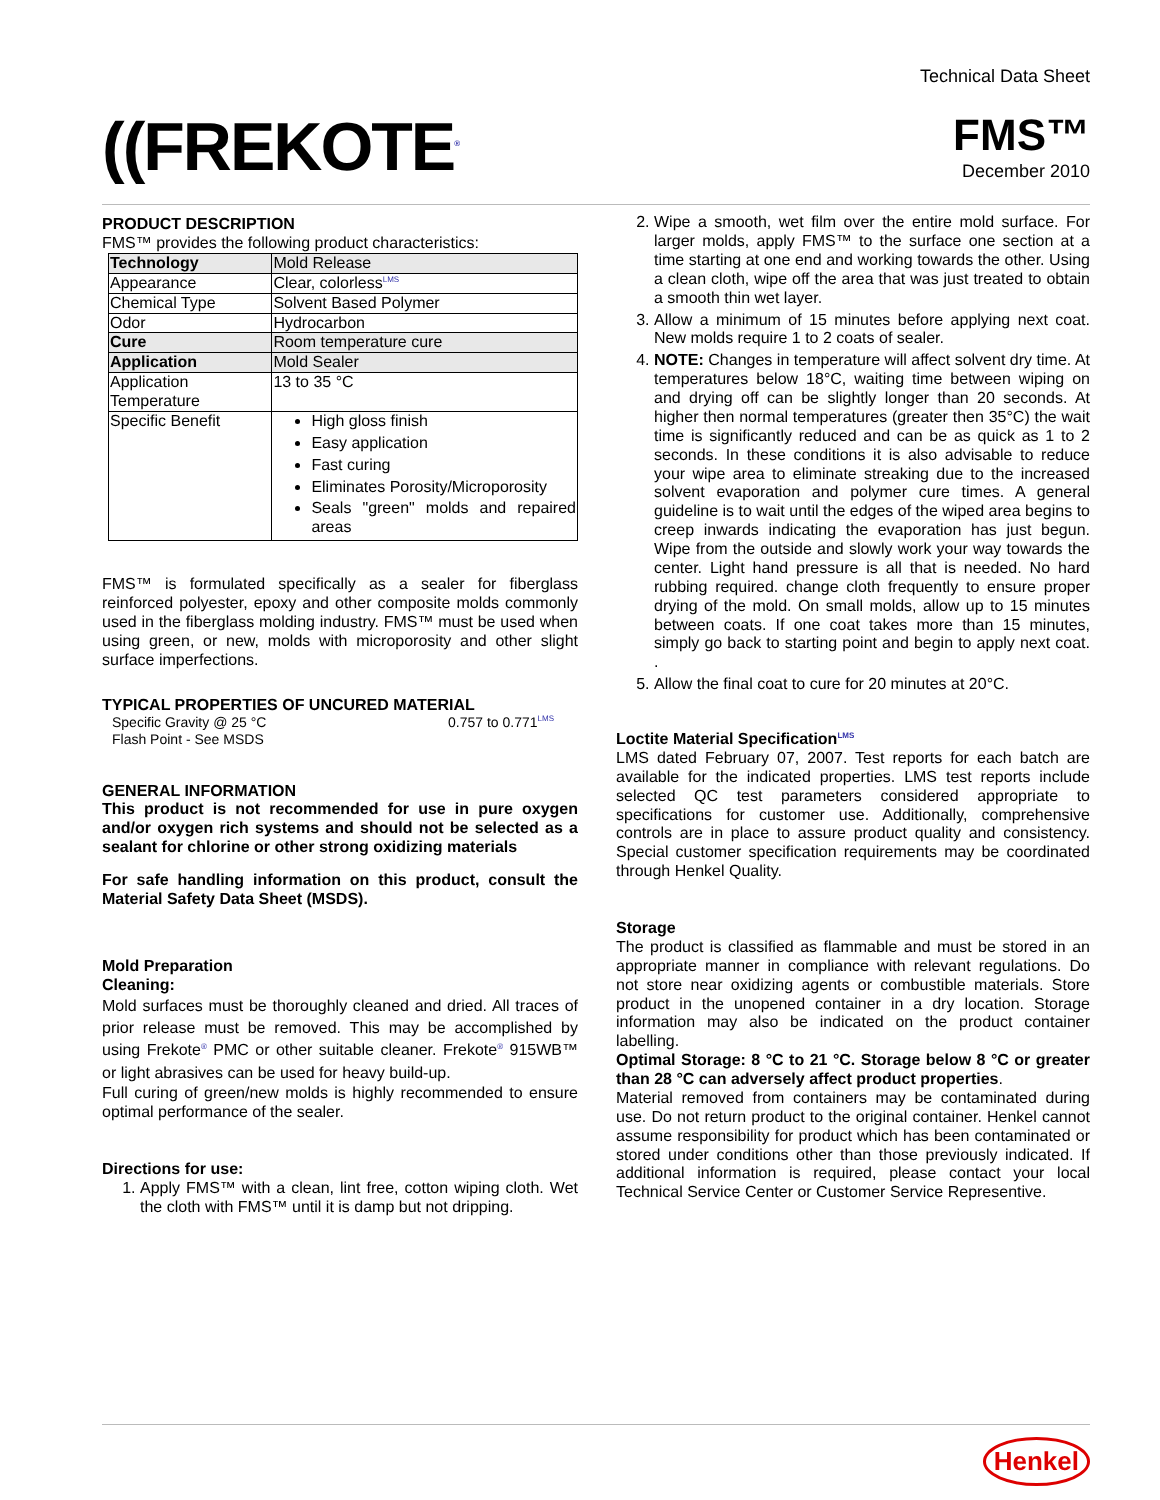((FREKOTE<sup>®</sup>
Technical Data Sheet
FMS™
December 2010
PRODUCT DESCRIPTION
FMS™ provides the following product characteristics:
| Technology | Mold Release |
| Appearance | Clear, colorless<sup>LMS</sup> |
| Chemical Type | Solvent Based Polymer |
| Odor | Hydrocarbon |
| Cure | Room temperature cure |
| Application | Mold Sealer |
| Application Temperature | 13 to 35 °C |
| Specific Benefit | High gloss finish Easy application Fast curing Eliminates Porosity/Microporosity Seals "green" molds and repaired areas |
FMS™ is formulated specifically as a sealer for fiberglass reinforced polyester, epoxy and other composite molds commonly used in the fiberglass molding industry. FMS™ must be used when using green, or new, molds with microporosity and other slight surface imperfections.
TYPICAL PROPERTIES OF UNCURED MATERIAL
Specific Gravity @ 25 °C 0.757 to 0.771<sup>LMS</sup>
Flash Point - See MSDS
GENERAL INFORMATION
This product is not recommended for use in pure oxygen and/or oxygen rich systems and should not be selected as a sealant for chlorine or other strong oxidizing materials
For safe handling information on this product, consult the Material Safety Data Sheet (MSDS).
Mold Preparation
Cleaning:
Mold surfaces must be thoroughly cleaned and dried. All traces of prior release must be removed. This may be accomplished by using Frekote<sup>®</sup> PMC or other suitable cleaner. Frekote<sup>®</sup> 915WB™ or light abrasives can be used for heavy build-up.
Full curing of green/new molds is highly recommended to ensure optimal performance of the sealer.
Directions for use:
1. Apply FMS™ with a clean, lint free, cotton wiping cloth. Wet the cloth with FMS™ until it is damp but not dripping.
2. Wipe a smooth, wet film over the entire mold surface. For larger molds, apply FMS™ to the surface one section at a time starting at one end and working towards the other. Using a clean cloth, wipe off the area that was just treated to obtain a smooth thin wet layer.
3. Allow a minimum of 15 minutes before applying next coat. New molds require 1 to 2 coats of sealer.
4. NOTE: Changes in temperature will affect solvent dry time. At temperatures below 18°C, waiting time between wiping on and drying off can be slightly longer than 20 seconds. At higher then normal temperatures (greater then 35°C) the wait time is significantly reduced and can be as quick as 1 to 2 seconds. In these conditions it is also advisable to reduce your wipe area to eliminate streaking due to the increased solvent evaporation and polymer cure times. A general guideline is to wait until the edges of the wiped area begins to creep inwards indicating the evaporation has just begun. Wipe from the outside and slowly work your way towards the center. Light hand pressure is all that is needed. No hard rubbing required. change cloth frequently to ensure proper drying of the mold. On small molds, allow up to 15 minutes between coats. If one coat takes more than 15 minutes, simply go back to starting point and begin to apply next coat. .
5. Allow the final coat to cure for 20 minutes at 20°C.
Loctite Material Specification<sup>LMS</sup>
LMS dated February 07, 2007. Test reports for each batch are available for the indicated properties. LMS test reports include selected QC test parameters considered appropriate to specifications for customer use. Additionally, comprehensive controls are in place to assure product quality and consistency. Special customer specification requirements may be coordinated through Henkel Quality.
Storage
The product is classified as flammable and must be stored in an appropriate manner in compliance with relevant regulations. Do not store near oxidizing agents or combustible materials. Store product in the unopened container in a dry location. Storage information may also be indicated on the product container labelling.
Optimal Storage: 8 °C to 21 °C. Storage below 8 °C or greater than 28 °C can adversely affect product properties.
Material removed from containers may be contaminated during use. Do not return product to the original container. Henkel cannot assume responsibility for product which has been contaminated or stored under conditions other than those previously indicated. If additional information is required, please contact your local Technical Service Center or Customer Service Representive.
Henkel